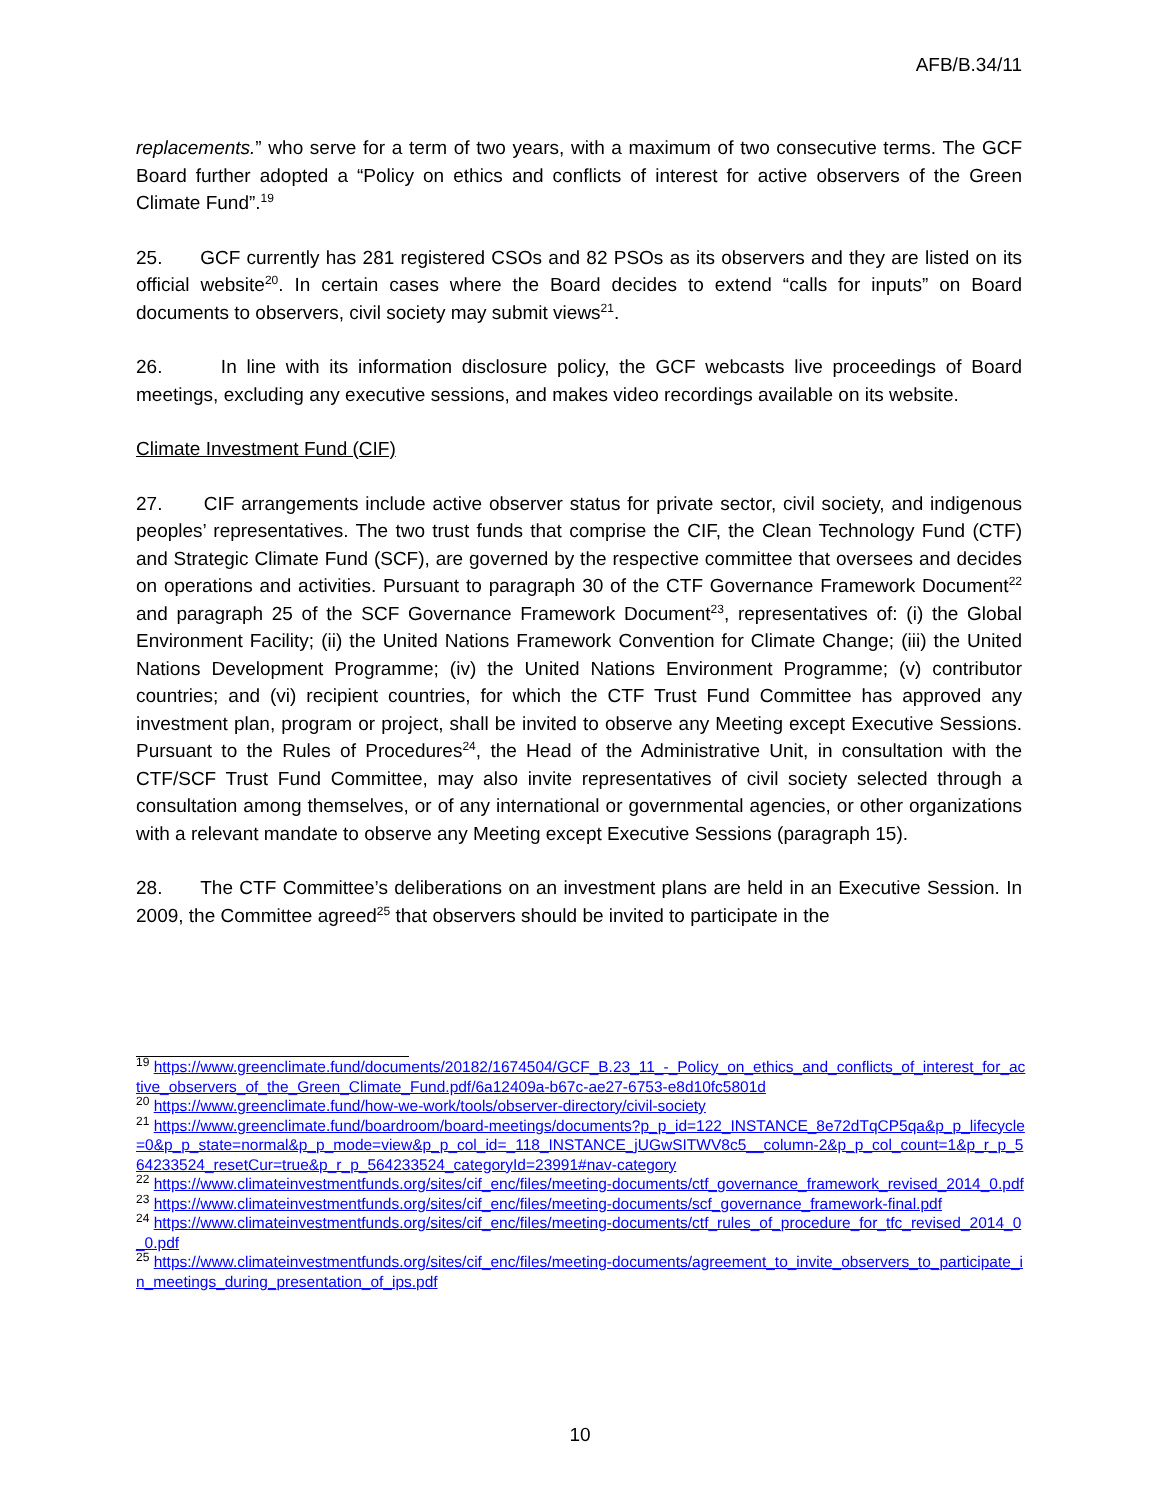AFB/B.34/11
replacements.” who serve for a term of two years, with a maximum of two consecutive terms. The GCF Board further adopted a “Policy on ethics and conflicts of interest for active observers of the Green Climate Fund”.<sup>19</sup>
25. GCF currently has 281 registered CSOs and 82 PSOs as its observers and they are listed on its official website<sup>20</sup>. In certain cases where the Board decides to extend “calls for inputs” on Board documents to observers, civil society may submit views<sup>21</sup>.
26. In line with its information disclosure policy, the GCF webcasts live proceedings of Board meetings, excluding any executive sessions, and makes video recordings available on its website.
Climate Investment Fund (CIF)
27. CIF arrangements include active observer status for private sector, civil society, and indigenous peoples’ representatives. The two trust funds that comprise the CIF, the Clean Technology Fund (CTF) and Strategic Climate Fund (SCF), are governed by the respective committee that oversees and decides on operations and activities. Pursuant to paragraph 30 of the CTF Governance Framework Document<sup>22</sup> and paragraph 25 of the SCF Governance Framework Document<sup>23</sup>, representatives of: (i) the Global Environment Facility; (ii) the United Nations Framework Convention for Climate Change; (iii) the United Nations Development Programme; (iv) the United Nations Environment Programme; (v) contributor countries; and (vi) recipient countries, for which the CTF Trust Fund Committee has approved any investment plan, program or project, shall be invited to observe any Meeting except Executive Sessions. Pursuant to the Rules of Procedures<sup>24</sup>, the Head of the Administrative Unit, in consultation with the CTF/SCF Trust Fund Committee, may also invite representatives of civil society selected through a consultation among themselves, or of any international or governmental agencies, or other organizations with a relevant mandate to observe any Meeting except Executive Sessions (paragraph 15).
28. The CTF Committee’s deliberations on an investment plans are held in an Executive Session. In 2009, the Committee agreed<sup>25</sup> that observers should be invited to participate in the
<sup>19</sup> https://www.greenclimate.fund/documents/20182/1674504/GCF_B.23_11_-_Policy_on_ethics_and_conflicts_of_interest_for_active_observers_of_the_Green_Climate_Fund.pdf/6a12409a-b67c-ae27-6753-e8d10fc5801d
<sup>20</sup> https://www.greenclimate.fund/how-we-work/tools/observer-directory/civil-society
<sup>21</sup> https://www.greenclimate.fund/boardroom/board-meetings/documents?p_p_id=122_INSTANCE_8e72dTqCP5qa&p_p_lifecycle=0&p_p_state=normal&p_p_mode=view&p_p_col_id=_118_INSTANCE_jUGwSITWV8c5__column-2&p_p_col_count=1&p_r_p_564233524_resetCur=true&p_r_p_564233524_categoryId=23991#nav-category
<sup>22</sup> https://www.climateinvestmentfunds.org/sites/cif_enc/files/meeting-documents/ctf_governance_framework_revised_2014_0.pdf
<sup>23</sup> https://www.climateinvestmentfunds.org/sites/cif_enc/files/meeting-documents/scf_governance_framework-final.pdf
<sup>24</sup> https://www.climateinvestmentfunds.org/sites/cif_enc/files/meeting-documents/ctf_rules_of_procedure_for_tfc_revised_2014_0_0.pdf
<sup>25</sup> https://www.climateinvestmentfunds.org/sites/cif_enc/files/meeting-documents/agreement_to_invite_observers_to_participate_in_meetings_during_presentation_of_ips.pdf
10